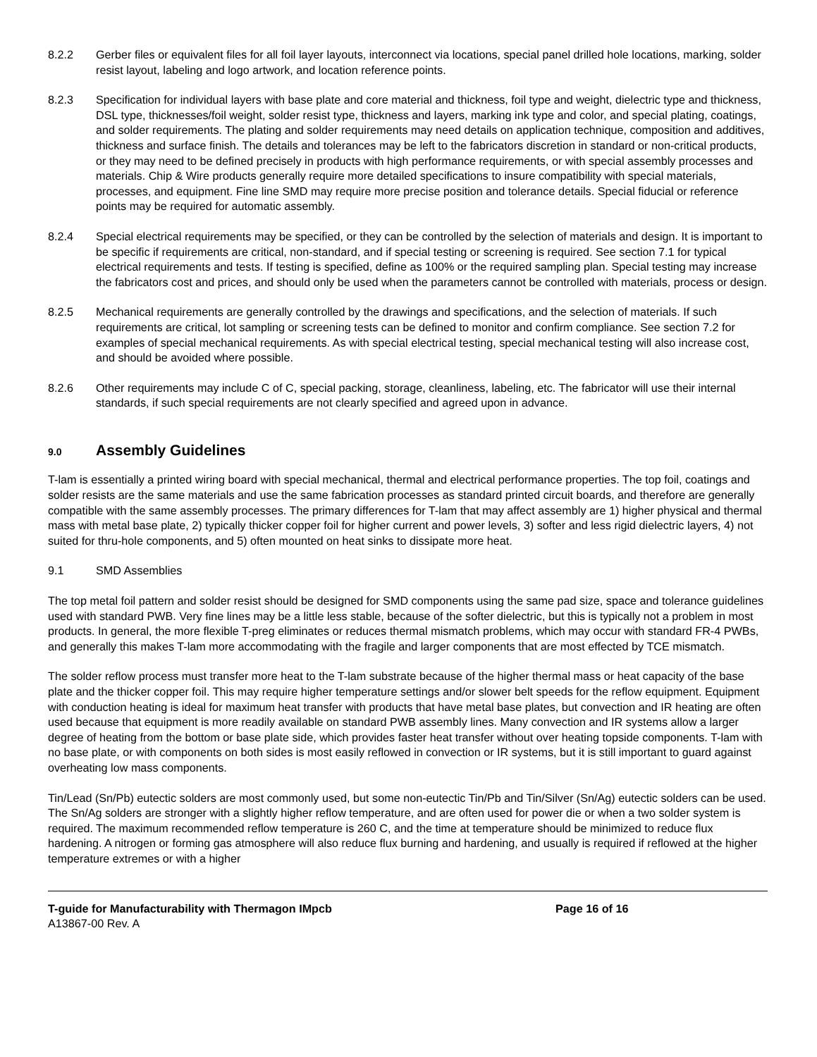8.2.2 Gerber files or equivalent files for all foil layer layouts, interconnect via locations, special panel drilled hole locations, marking, solder resist layout, labeling and logo artwork, and location reference points.
8.2.3 Specification for individual layers with base plate and core material and thickness, foil type and weight, dielectric type and thickness, DSL type, thicknesses/foil weight, solder resist type, thickness and layers, marking ink type and color, and special plating, coatings, and solder requirements. The plating and solder requirements may need details on application technique, composition and additives, thickness and surface finish. The details and tolerances may be left to the fabricators discretion in standard or non-critical products, or they may need to be defined precisely in products with high performance requirements, or with special assembly processes and materials. Chip & Wire products generally require more detailed specifications to insure compatibility with special materials, processes, and equipment. Fine line SMD may require more precise position and tolerance details. Special fiducial or reference points may be required for automatic assembly.
8.2.4 Special electrical requirements may be specified, or they can be controlled by the selection of materials and design. It is important to be specific if requirements are critical, non-standard, and if special testing or screening is required. See section 7.1 for typical electrical requirements and tests. If testing is specified, define as 100% or the required sampling plan. Special testing may increase the fabricators cost and prices, and should only be used when the parameters cannot be controlled with materials, process or design.
8.2.5 Mechanical requirements are generally controlled by the drawings and specifications, and the selection of materials. If such requirements are critical, lot sampling or screening tests can be defined to monitor and confirm compliance. See section 7.2 for examples of special mechanical requirements. As with special electrical testing, special mechanical testing will also increase cost, and should be avoided where possible.
8.2.6 Other requirements may include C of C, special packing, storage, cleanliness, labeling, etc. The fabricator will use their internal standards, if such special requirements are not clearly specified and agreed upon in advance.
9.0 Assembly Guidelines
T-lam is essentially a printed wiring board with special mechanical, thermal and electrical performance properties. The top foil, coatings and solder resists are the same materials and use the same fabrication processes as standard printed circuit boards, and therefore are generally compatible with the same assembly processes. The primary differences for T-lam that may affect assembly are 1) higher physical and thermal mass with metal base plate, 2) typically thicker copper foil for higher current and power levels, 3) softer and less rigid dielectric layers, 4) not suited for thru-hole components, and 5) often mounted on heat sinks to dissipate more heat.
9.1 SMD Assemblies
The top metal foil pattern and solder resist should be designed for SMD components using the same pad size, space and tolerance guidelines used with standard PWB. Very fine lines may be a little less stable, because of the softer dielectric, but this is typically not a problem in most products. In general, the more flexible T-preg eliminates or reduces thermal mismatch problems, which may occur with standard FR-4 PWBs, and generally this makes T-lam more accommodating with the fragile and larger components that are most effected by TCE mismatch.
The solder reflow process must transfer more heat to the T-lam substrate because of the higher thermal mass or heat capacity of the base plate and the thicker copper foil. This may require higher temperature settings and/or slower belt speeds for the reflow equipment. Equipment with conduction heating is ideal for maximum heat transfer with products that have metal base plates, but convection and IR heating are often used because that equipment is more readily available on standard PWB assembly lines. Many convection and IR systems allow a larger degree of heating from the bottom or base plate side, which provides faster heat transfer without over heating topside components. T-lam with no base plate, or with components on both sides is most easily reflowed in convection or IR systems, but it is still important to guard against overheating low mass components.
Tin/Lead (Sn/Pb) eutectic solders are most commonly used, but some non-eutectic Tin/Pb and Tin/Silver (Sn/Ag) eutectic solders can be used. The Sn/Ag solders are stronger with a slightly higher reflow temperature, and are often used for power die or when a two solder system is required. The maximum recommended reflow temperature is 260 C, and the time at temperature should be minimized to reduce flux hardening. A nitrogen or forming gas atmosphere will also reduce flux burning and hardening, and usually is required if reflowed at the higher temperature extremes or with a higher
T-guide for Manufacturability with Thermagon IMpcb Page 16 of 16
A13867-00 Rev. A